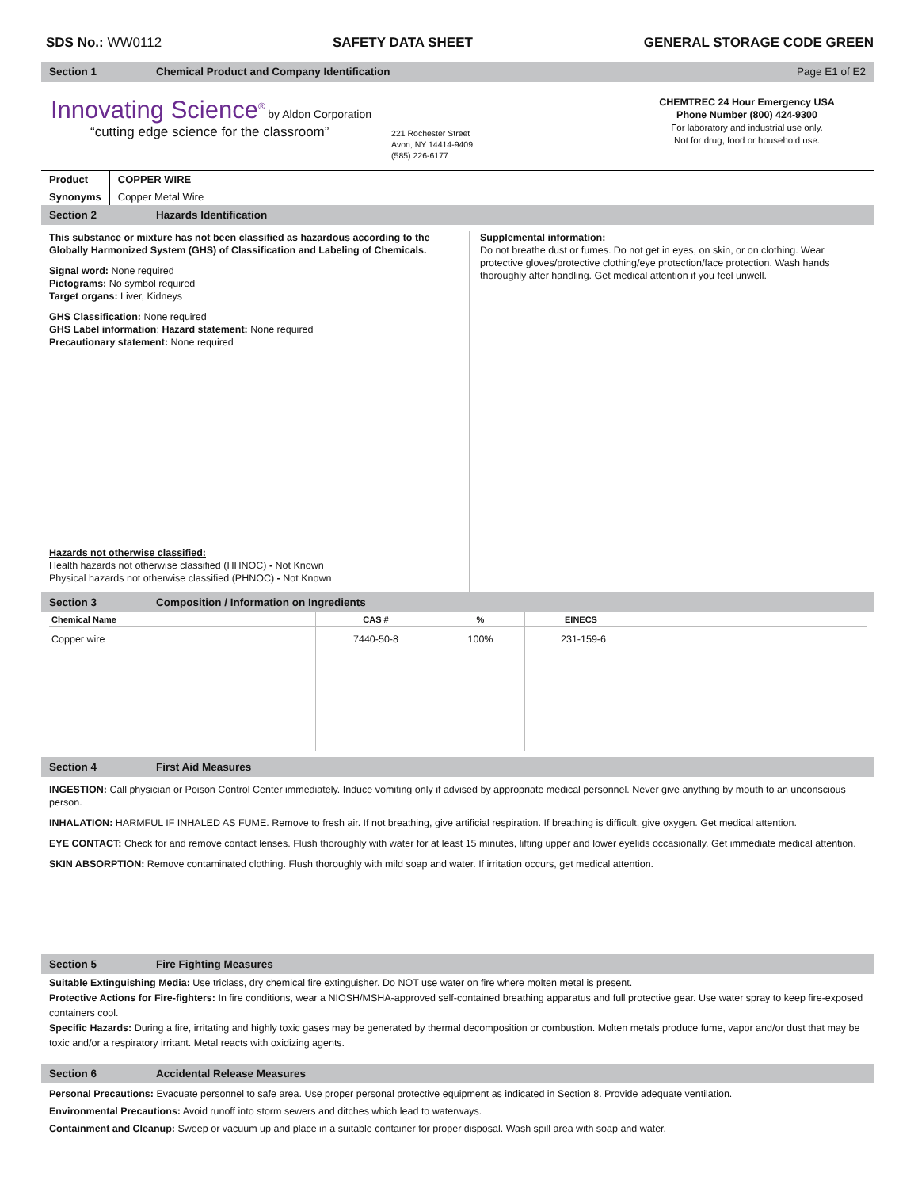SDS No.: WW0112 SAFETY DATA SHEET GENERAL STORAGE CODE GREEN
Section 1 Chemical Product and Company Identification Page E1 of E2
Innovating Science<sup>®</sup> by Aldon Corporation
“cutting edge science for the classroom”
221 Rochester Street
Avon, NY 14414-9409
(585) 226-6177
CHEMTREC 24 Hour Emergency USA
Phone Number (800) 424-9300
For laboratory and industrial use only.
Not for drug, food or household use.
| Product | COPPER WIRE |
| Synonyms | Copper Metal Wire |
Section 2 Hazards Identification
This substance or mixture has not been classified as hazardous according to the Globally Harmonized System (GHS) of Classification and Labeling of Chemicals.
Signal word: None required
Pictograms: No symbol required
Target organs: Liver, Kidneys
GHS Classification: None required
GHS Label information: Hazard statement: None required
Precautionary statement: None required
Hazards not otherwise classified:
Health hazards not otherwise classified (HHNOC) - Not Known
Physical hazards not otherwise classified (PHNOC) - Not Known
Supplemental information:
Do not breathe dust or fumes. Do not get in eyes, on skin, or on clothing. Wear protective gloves/protective clothing/eye protection/face protection. Wash hands thoroughly after handling. Get medical attention if you feel unwell.
Section 3 Composition / Information on Ingredients
| Chemical Name | CAS # | % | EINECS |
| --- | --- | --- | --- |
| Copper wire | 7440-50-8 | 100% | 231-159-6 |
Section 4 First Aid Measures
INGESTION: Call physician or Poison Control Center immediately. Induce vomiting only if advised by appropriate medical personnel. Never give anything by mouth to an unconscious person.
INHALATION: HARMFUL IF INHALED AS FUME. Remove to fresh air. If not breathing, give artificial respiration. If breathing is difficult, give oxygen. Get medical attention.
EYE CONTACT: Check for and remove contact lenses. Flush thoroughly with water for at least 15 minutes, lifting upper and lower eyelids occasionally. Get immediate medical attention.
SKIN ABSORPTION: Remove contaminated clothing. Flush thoroughly with mild soap and water. If irritation occurs, get medical attention.
Section 5 Fire Fighting Measures
Suitable Extinguishing Media: Use triclass, dry chemical fire extinguisher. Do NOT use water on fire where molten metal is present.
Protective Actions for Fire-fighters: In fire conditions, wear a NIOSH/MSHA-approved self-contained breathing apparatus and full protective gear. Use water spray to keep fire-exposed containers cool.
Specific Hazards: During a fire, irritating and highly toxic gases may be generated by thermal decomposition or combustion. Molten metals produce fume, vapor and/or dust that may be toxic and/or a respiratory irritant. Metal reacts with oxidizing agents.
Section 6 Accidental Release Measures
Personal Precautions: Evacuate personnel to safe area. Use proper personal protective equipment as indicated in Section 8. Provide adequate ventilation.
Environmental Precautions: Avoid runoff into storm sewers and ditches which lead to waterways.
Containment and Cleanup: Sweep or vacuum up and place in a suitable container for proper disposal. Wash spill area with soap and water.